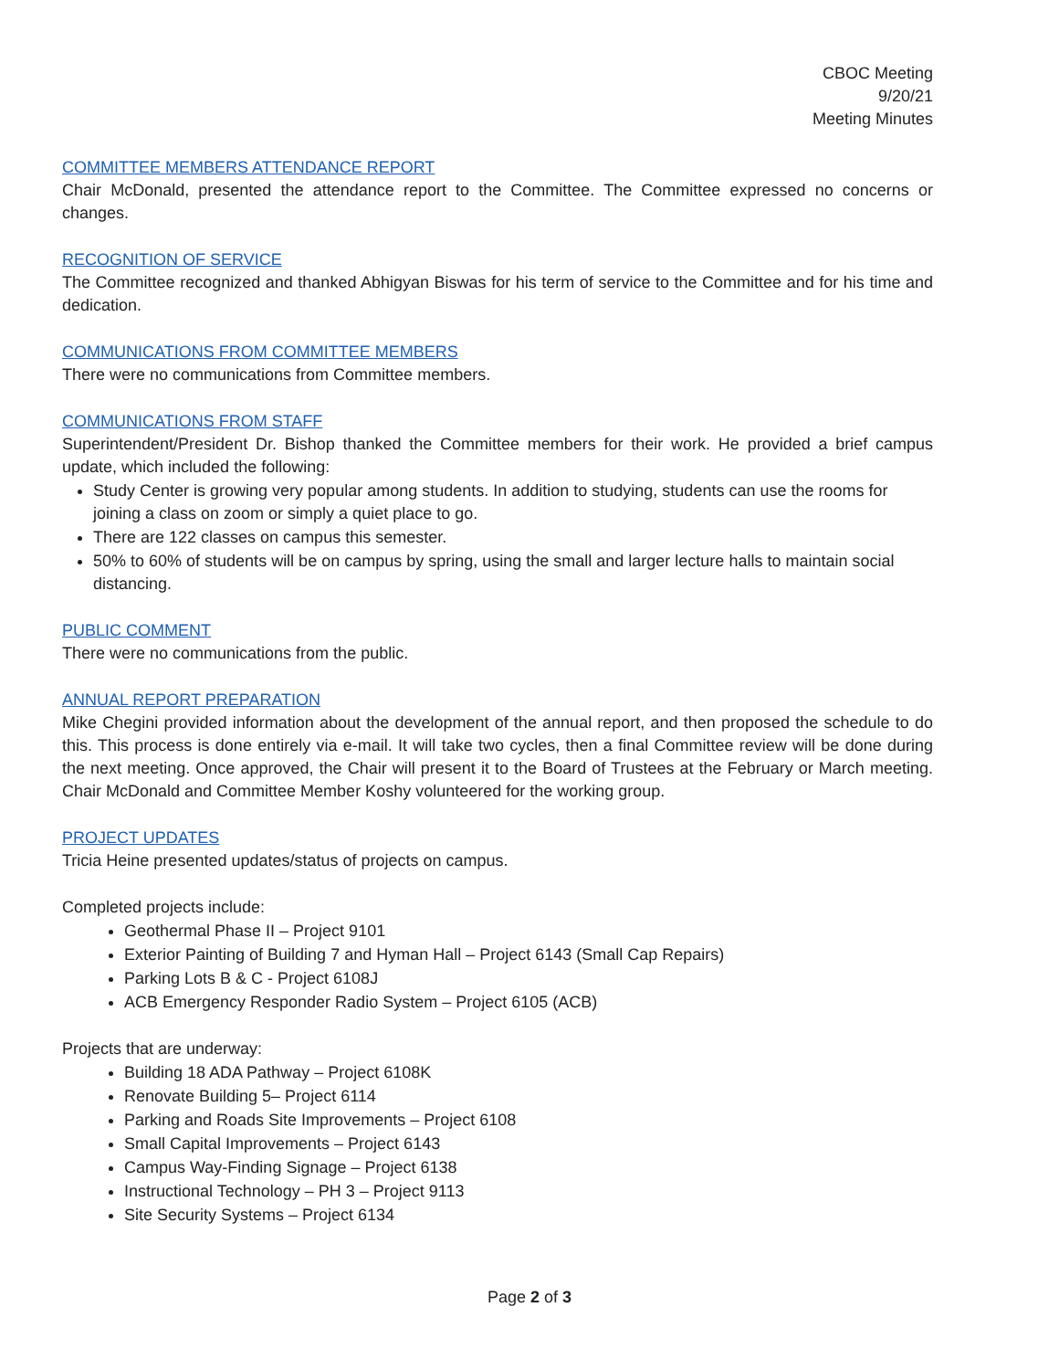CBOC Meeting
9/20/21
Meeting Minutes
COMMITTEE MEMBERS ATTENDANCE REPORT
Chair McDonald, presented the attendance report to the Committee. The Committee expressed no concerns or changes.
RECOGNITION OF SERVICE
The Committee recognized and thanked Abhigyan Biswas for his term of service to the Committee and for his time and dedication.
COMMUNICATIONS FROM COMMITTEE MEMBERS
There were no communications from Committee members.
COMMUNICATIONS FROM STAFF
Superintendent/President Dr. Bishop thanked the Committee members for their work. He provided a brief campus update, which included the following:
Study Center is growing very popular among students. In addition to studying, students can use the rooms for joining a class on zoom or simply a quiet place to go.
There are 122 classes on campus this semester.
50% to 60% of students will be on campus by spring, using the small and larger lecture halls to maintain social distancing.
PUBLIC COMMENT
There were no communications from the public.
ANNUAL REPORT PREPARATION
Mike Chegini provided information about the development of the annual report, and then proposed the schedule to do this. This process is done entirely via e-mail. It will take two cycles, then a final Committee review will be done during the next meeting. Once approved, the Chair will present it to the Board of Trustees at the February or March meeting. Chair McDonald and Committee Member Koshy volunteered for the working group.
PROJECT UPDATES
Tricia Heine presented updates/status of projects on campus.
Completed projects include:
Geothermal Phase II – Project 9101
Exterior Painting of Building 7 and Hyman Hall – Project 6143 (Small Cap Repairs)
Parking Lots B & C - Project 6108J
ACB Emergency Responder Radio System – Project 6105 (ACB)
Projects that are underway:
Building 18 ADA Pathway – Project 6108K
Renovate Building 5– Project 6114
Parking and Roads Site Improvements – Project 6108
Small Capital Improvements – Project 6143
Campus Way-Finding Signage – Project 6138
Instructional Technology – PH 3 – Project 9113
Site Security Systems – Project 6134
Page 2 of 3